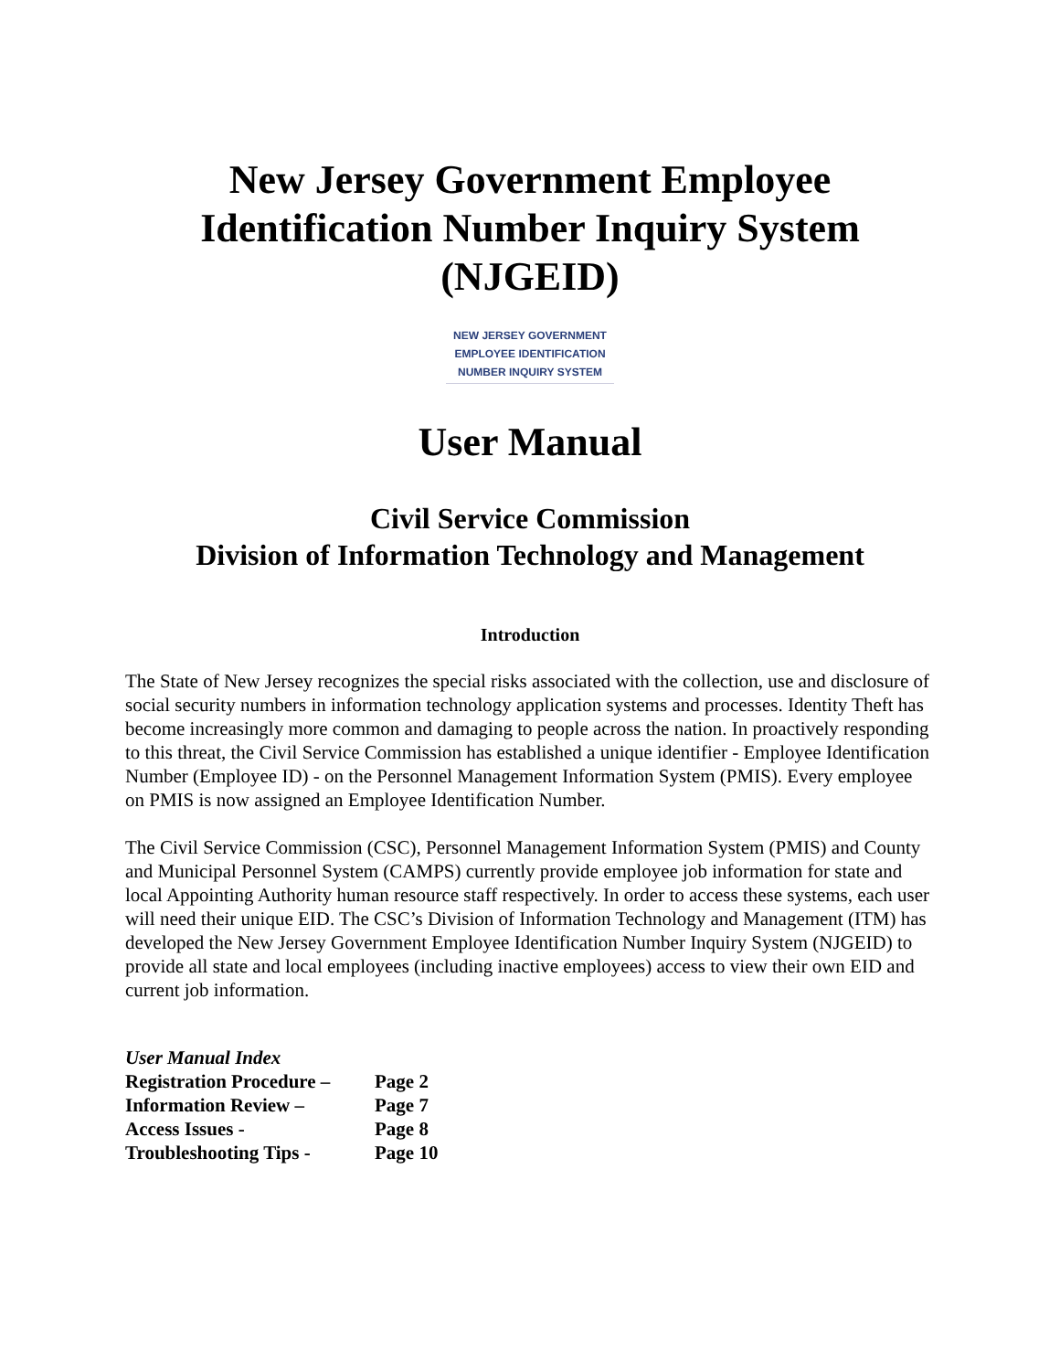New Jersey Government Employee Identification Number Inquiry System (NJGEID)
NEW JERSEY GOVERNMENT
EMPLOYEE IDENTIFICATION
NUMBER INQUIRY SYSTEM
User Manual
Civil Service Commission
Division of Information Technology and Management
Introduction
The State of New Jersey recognizes the special risks associated with the collection, use and disclosure of social security numbers in information technology application systems and processes. Identity Theft has become increasingly more common and damaging to people across the nation. In proactively responding to this threat, the Civil Service Commission has established a unique identifier - Employee Identification Number (Employee ID) - on the Personnel Management Information System (PMIS). Every employee on PMIS is now assigned an Employee Identification Number.
The Civil Service Commission (CSC), Personnel Management Information System (PMIS) and County and Municipal Personnel System (CAMPS) currently provide employee job information for state and local Appointing Authority human resource staff respectively. In order to access these systems, each user will need their unique EID. The CSC’s Division of Information Technology and Management (ITM) has developed the New Jersey Government Employee Identification Number Inquiry System (NJGEID) to provide all state and local employees (including inactive employees) access to view their own EID and current job information.
| User Manual Index | |
| Registration Procedure – | Page 2 |
| Information Review – | Page 7 |
| Access Issues - | Page 8 |
| Troubleshooting Tips - | Page 10 |